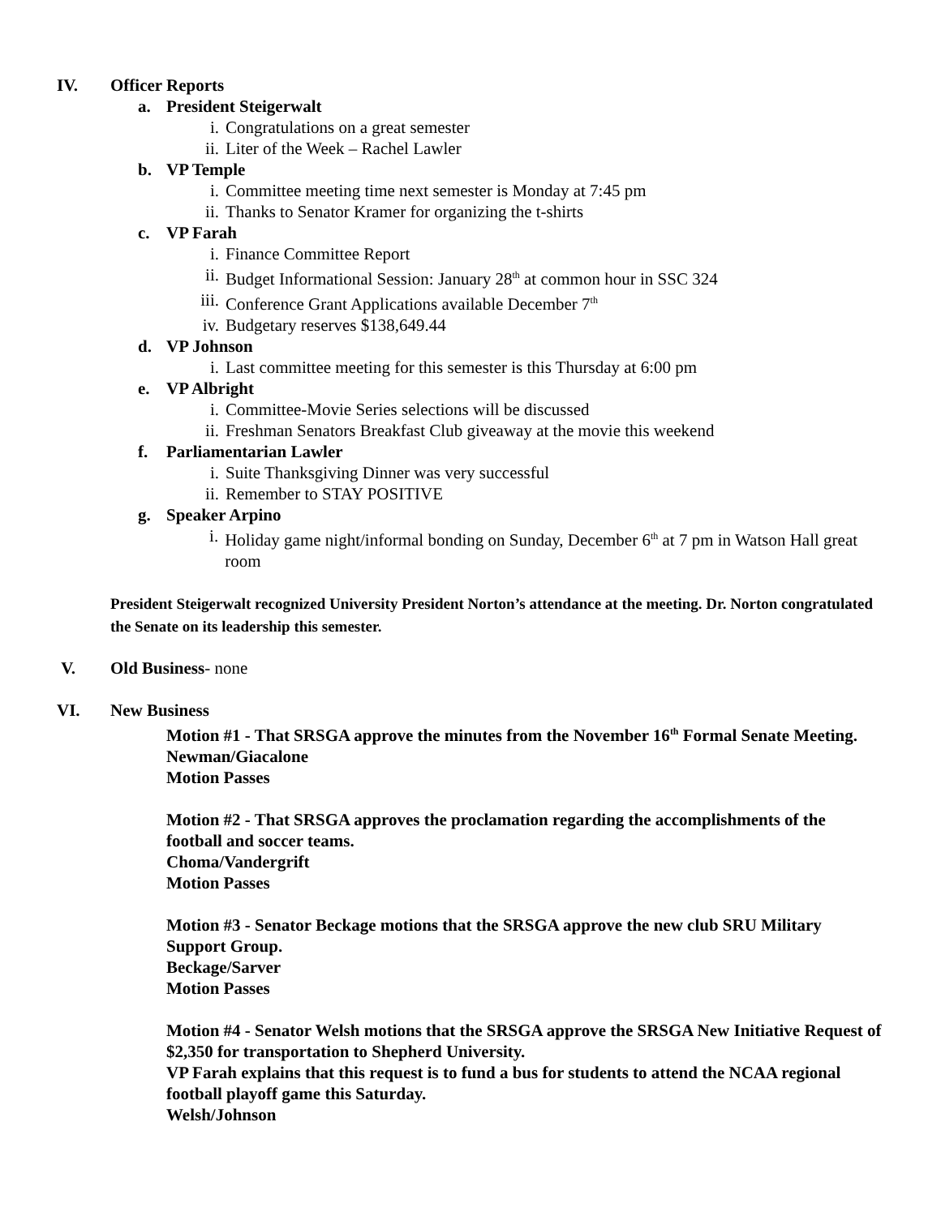IV. Officer Reports
a. President Steigerwalt
i. Congratulations on a great semester
ii. Liter of the Week – Rachel Lawler
b. VP Temple
i. Committee meeting time next semester is Monday at 7:45 pm
ii. Thanks to Senator Kramer for organizing the t-shirts
c. VP Farah
i. Finance Committee Report
ii. Budget Informational Session: January 28<sup>th</sup> at common hour in SSC 324
iii. Conference Grant Applications available December 7<sup>th</sup>
iv. Budgetary reserves $138,649.44
d. VP Johnson
i. Last committee meeting for this semester is this Thursday at 6:00 pm
e. VP Albright
i. Committee-Movie Series selections will be discussed
ii. Freshman Senators Breakfast Club giveaway at the movie this weekend
f. Parliamentarian Lawler
i. Suite Thanksgiving Dinner was very successful
ii. Remember to STAY POSITIVE
g. Speaker Arpino
i. Holiday game night/informal bonding on Sunday, December 6<sup>th</sup> at 7 pm in Watson Hall great room
President Steigerwalt recognized University President Norton’s attendance at the meeting. Dr. Norton congratulated the Senate on its leadership this semester.
V. Old Business- none
VI. New Business
Motion #1 - That SRSGA approve the minutes from the November 16<sup>th</sup> Formal Senate Meeting.
Newman/Giacalone
Motion Passes
Motion #2 - That SRSGA approves the proclamation regarding the accomplishments of the football and soccer teams.
Choma/Vandergrift
Motion Passes
Motion #3 - Senator Beckage motions that the SRSGA approve the new club SRU Military Support Group.
Beckage/Sarver
Motion Passes
Motion #4 - Senator Welsh motions that the SRSGA approve the SRSGA New Initiative Request of $2,350 for transportation to Shepherd University.
VP Farah explains that this request is to fund a bus for students to attend the NCAA regional football playoff game this Saturday.
Welsh/Johnson